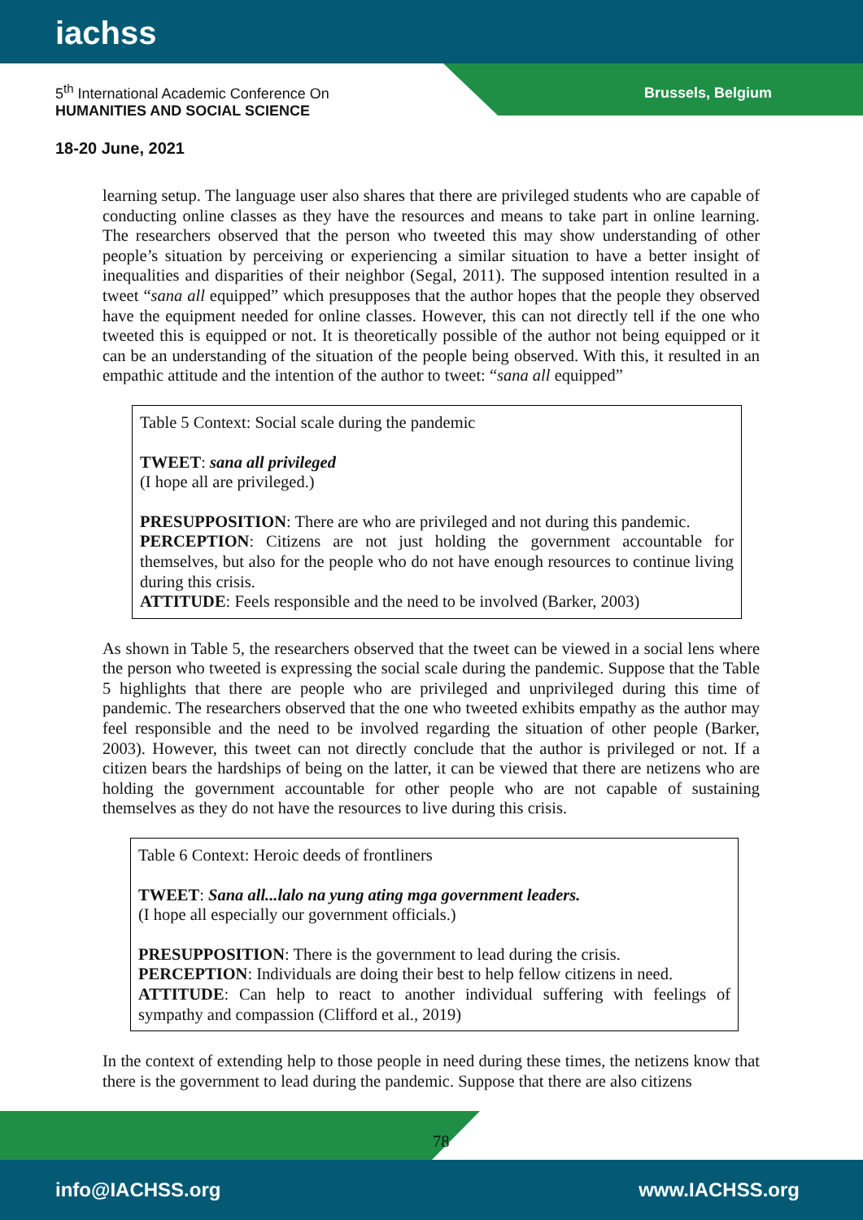iachss
5<sup>th</sup> International Academic Conference On
HUMANITIES AND SOCIAL SCIENCE
Brussels, Belgium
18-20 June, 2021
learning setup. The language user also shares that there are privileged students who are capable of conducting online classes as they have the resources and means to take part in online learning. The researchers observed that the person who tweeted this may show understanding of other people’s situation by perceiving or experiencing a similar situation to have a better insight of inequalities and disparities of their neighbor (Segal, 2011). The supposed intention resulted in a tweet “sana all equipped” which presupposes that the author hopes that the people they observed have the equipment needed for online classes. However, this can not directly tell if the one who tweeted this is equipped or not. It is theoretically possible of the author not being equipped or it can be an understanding of the situation of the people being observed. With this, it resulted in an empathic attitude and the intention of the author to tweet: “sana all equipped”
Table 5 Context: Social scale during the pandemic
TWEET: sana all privileged
(I hope all are privileged.)
PRESUPPOSITION: There are who are privileged and not during this pandemic.
PERCEPTION: Citizens are not just holding the government accountable for themselves, but also for the people who do not have enough resources to continue living during this crisis.
ATTITUDE: Feels responsible and the need to be involved (Barker, 2003)
As shown in Table 5, the researchers observed that the tweet can be viewed in a social lens where the person who tweeted is expressing the social scale during the pandemic. Suppose that the Table 5 highlights that there are people who are privileged and unprivileged during this time of pandemic. The researchers observed that the one who tweeted exhibits empathy as the author may feel responsible and the need to be involved regarding the situation of other people (Barker, 2003). However, this tweet can not directly conclude that the author is privileged or not. If a citizen bears the hardships of being on the latter, it can be viewed that there are netizens who are holding the government accountable for other people who are not capable of sustaining themselves as they do not have the resources to live during this crisis.
Table 6 Context: Heroic deeds of frontliners
TWEET: Sana all...lalo na yung ating mga government leaders.
(I hope all especially our government officials.)
PRESUPPOSITION: There is the government to lead during the crisis.
PERCEPTION: Individuals are doing their best to help fellow citizens in need.
ATTITUDE: Can help to react to another individual suffering with feelings of sympathy and compassion (Clifford et al., 2019)
In the context of extending help to those people in need during these times, the netizens know that there is the government to lead during the pandemic. Suppose that there are also citizens
78
info@IACHSS.org www.IACHSS.org